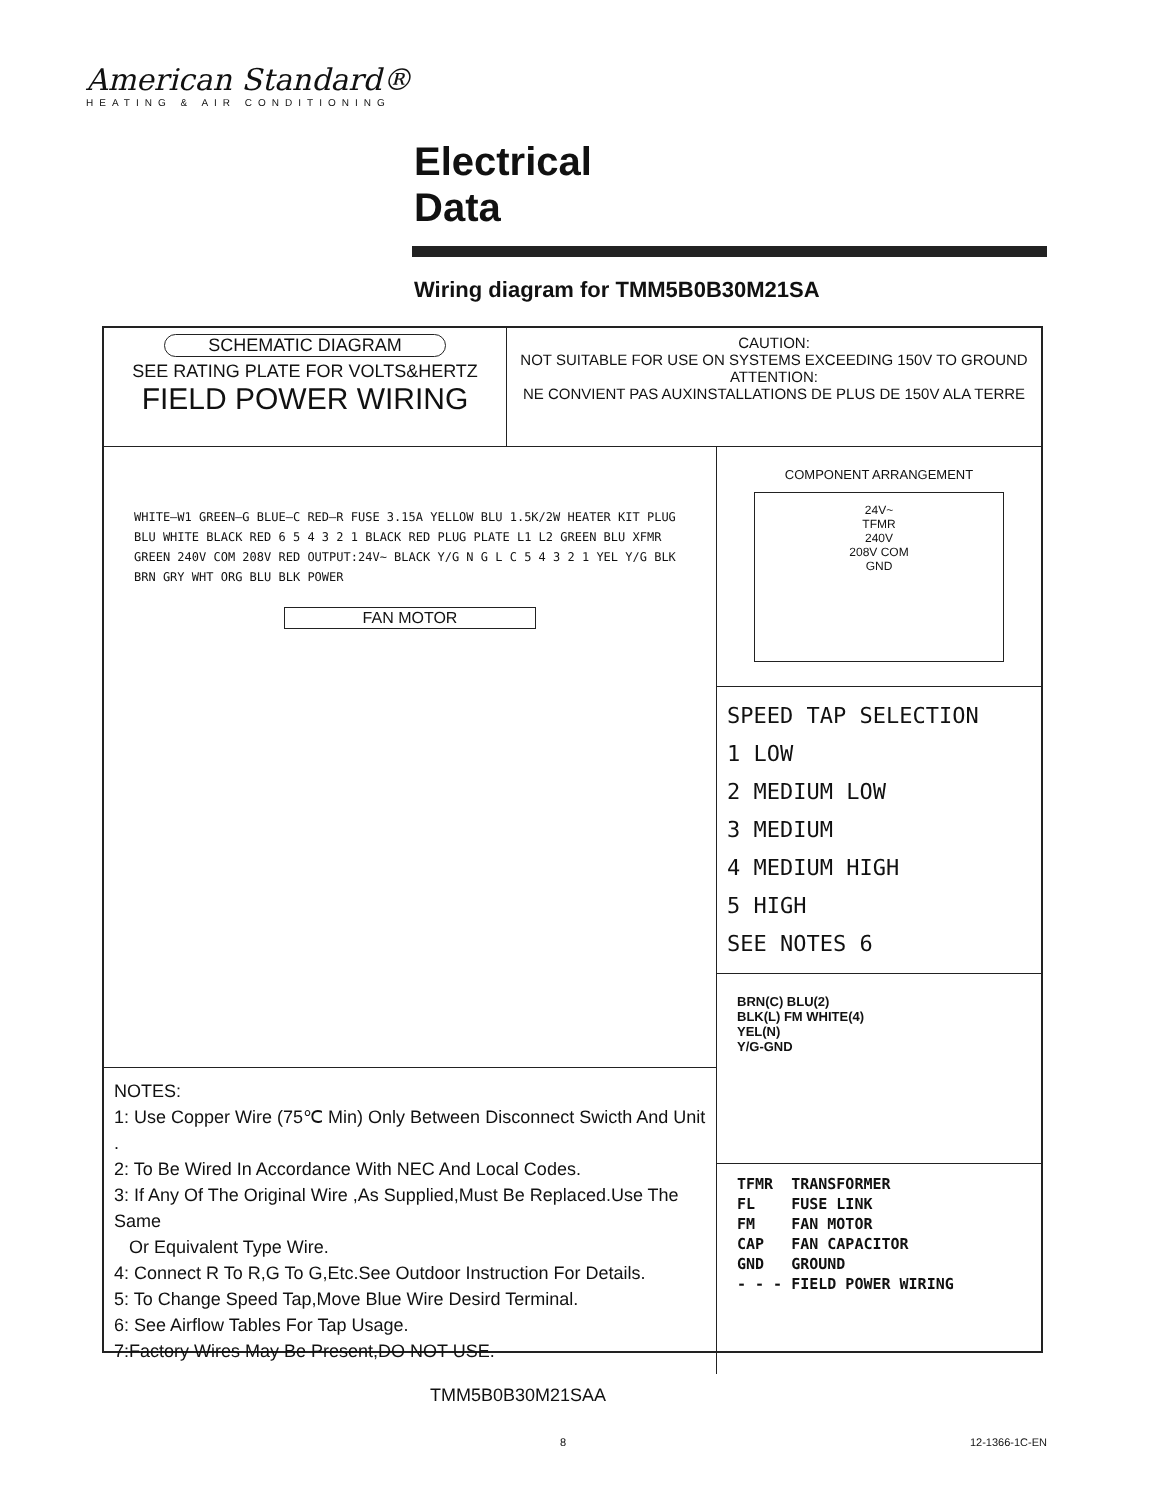American Standard®
HEATING & AIR CONDITIONING
Electrical
Data
Wiring diagram for TMM5B0B30M21SA
SCHEMATIC DIAGRAM
SEE RATING PLATE FOR VOLTS&HERTZ
FIELD POWER WIRING
CAUTION:
NOT SUITABLE FOR USE ON SYSTEMS EXCEEDING 150V TO GROUND
ATTENTION:
NE CONVIENT PAS AUXINSTALLATIONS DE PLUS DE 150V ALA TERRE
WHITE—W1 GREEN—G BLUE—C RED—R FUSE 3.15A YELLOW BLU 1.5K/2W HEATER KIT PLUG BLU WHITE BLACK RED 6 5 4 3 2 1 BLACK RED PLUG PLATE L1 L2 GREEN BLU XFMR GREEN 240V COM 208V RED OUTPUT:24V~ BLACK Y/G N G L C 5 4 3 2 1 YEL Y/G BLK BRN GRY WHT ORG BLU BLK POWER
FAN MOTOR
NOTES:
1: Use Copper Wire (75℃ Min) Only Between Disconnect Swicth And Unit .
2: To Be Wired In Accordance With NEC And Local Codes.
3: If Any Of The Original Wire ,As Supplied,Must Be Replaced.Use The Same
Or Equivalent Type Wire.
4: Connect R To R,G To G,Etc.See Outdoor Instruction For Details.
5: To Change Speed Tap,Move Blue Wire Desird Terminal.
6: See Airflow Tables For Tap Usage.
7:Factory Wires May Be Present,DO NOT USE.
COMPONENT ARRANGEMENT
24V~
TFMR
240V
208V COM
GND
SPEED TAP SELECTION
1 LOW
2 MEDIUM LOW
3 MEDIUM
4 MEDIUM HIGH
5 HIGH
SEE NOTES 6
BRN(C) BLU(2)
BLK(L) FM WHITE(4)
YEL(N)
Y/G-GND
TFMR TRANSFORMER FL FUSE LINK FM FAN MOTOR CAP FAN CAPACITOR GND GROUND - - - FIELD POWER WIRING
TMM5B0B30M21SAA
8 12-1366-1C-EN